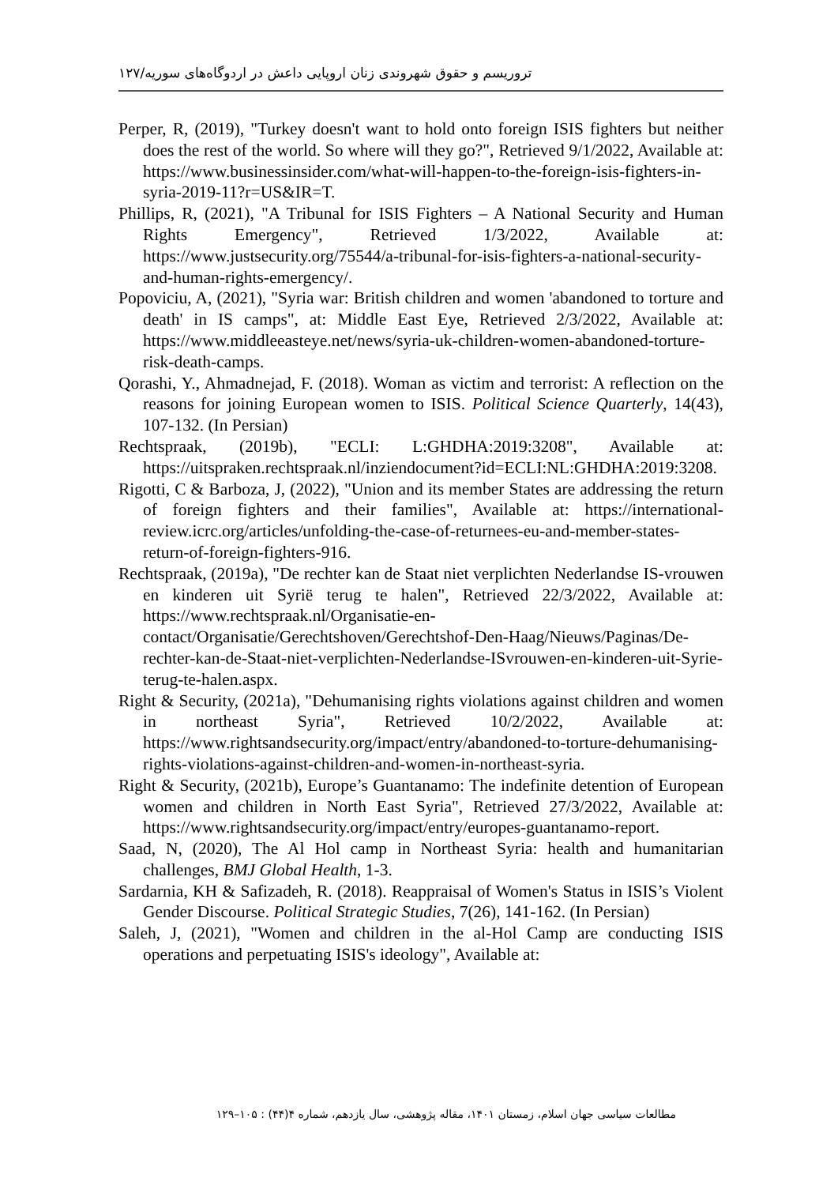تروریسم و حقوق شهروندی زنان اروپایی داعش در اردوگاه‌های سوریه/۱۲۷
Perper, R, (2019), "Turkey doesn't want to hold onto foreign ISIS fighters but neither does the rest of the world. So where will they go?", Retrieved 9/1/2022, Available at: https://www.businessinsider.com/what-will-happen-to-the-foreign-isis-fighters-in-syria-2019-11?r=US&IR=T.
Phillips, R, (2021), "A Tribunal for ISIS Fighters – A National Security and Human Rights Emergency", Retrieved 1/3/2022, Available at: https://www.justsecurity.org/75544/a-tribunal-for-isis-fighters-a-national-security-and-human-rights-emergency/.
Popoviciu, A, (2021), "Syria war: British children and women 'abandoned to torture and death' in IS camps", at: Middle East Eye, Retrieved 2/3/2022, Available at: https://www.middleeasteye.net/news/syria-uk-children-women-abandoned-torture-risk-death-camps.
Qorashi, Y., Ahmadnejad, F. (2018). Woman as victim and terrorist: A reflection on the reasons for joining European women to ISIS. Political Science Quarterly, 14(43), 107-132. (In Persian)
Rechtspraak, (2019b), "ECLI: L:GHDHA:2019:3208", Available at: https://uitspraken.rechtspraak.nl/inziendocument?id=ECLI:NL:GHDHA:2019:3208.
Rigotti, C & Barboza, J, (2022), "Union and its member States are addressing the return of foreign fighters and their families", Available at: https://international-review.icrc.org/articles/unfolding-the-case-of-returnees-eu-and-member-states-return-of-foreign-fighters-916.
Rechtspraak, (2019a), "De rechter kan de Staat niet verplichten Nederlandse IS-vrouwen en kinderen uit Syrië terug te halen", Retrieved 22/3/2022, Available at: https://www.rechtspraak.nl/Organisatie-en-contact/Organisatie/Gerechtshoven/Gerechtshof-Den-Haag/Nieuws/Paginas/De-rechter-kan-de-Staat-niet-verplichten-Nederlandse-ISvrouwen-en-kinderen-uit-Syrie-terug-te-halen.aspx.
Right & Security, (2021a), "Dehumanising rights violations against children and women in northeast Syria", Retrieved 10/2/2022, Available at: https://www.rightsandsecurity.org/impact/entry/abandoned-to-torture-dehumanising-rights-violations-against-children-and-women-in-northeast-syria.
Right & Security, (2021b), Europe’s Guantanamo: The indefinite detention of European women and children in North East Syria", Retrieved 27/3/2022, Available at: https://www.rightsandsecurity.org/impact/entry/europes-guantanamo-report.
Saad, N, (2020), The Al Hol camp in Northeast Syria: health and humanitarian challenges, BMJ Global Health, 1-3.
Sardarnia, KH & Safizadeh, R. (2018). Reappraisal of Women's Status in ISIS’s Violent Gender Discourse. Political Strategic Studies, 7(26), 141-162. (In Persian)
Saleh, J, (2021), "Women and children in the al-Hol Camp are conducting ISIS operations and perpetuating ISIS's ideology", Available at:
مطالعات سیاسی جهان اسلام، زمستان ۱۴۰۱، مقاله پژوهشی، سال یازدهم، شماره ۴(۴۴) : ۱۰۵–۱۲۹